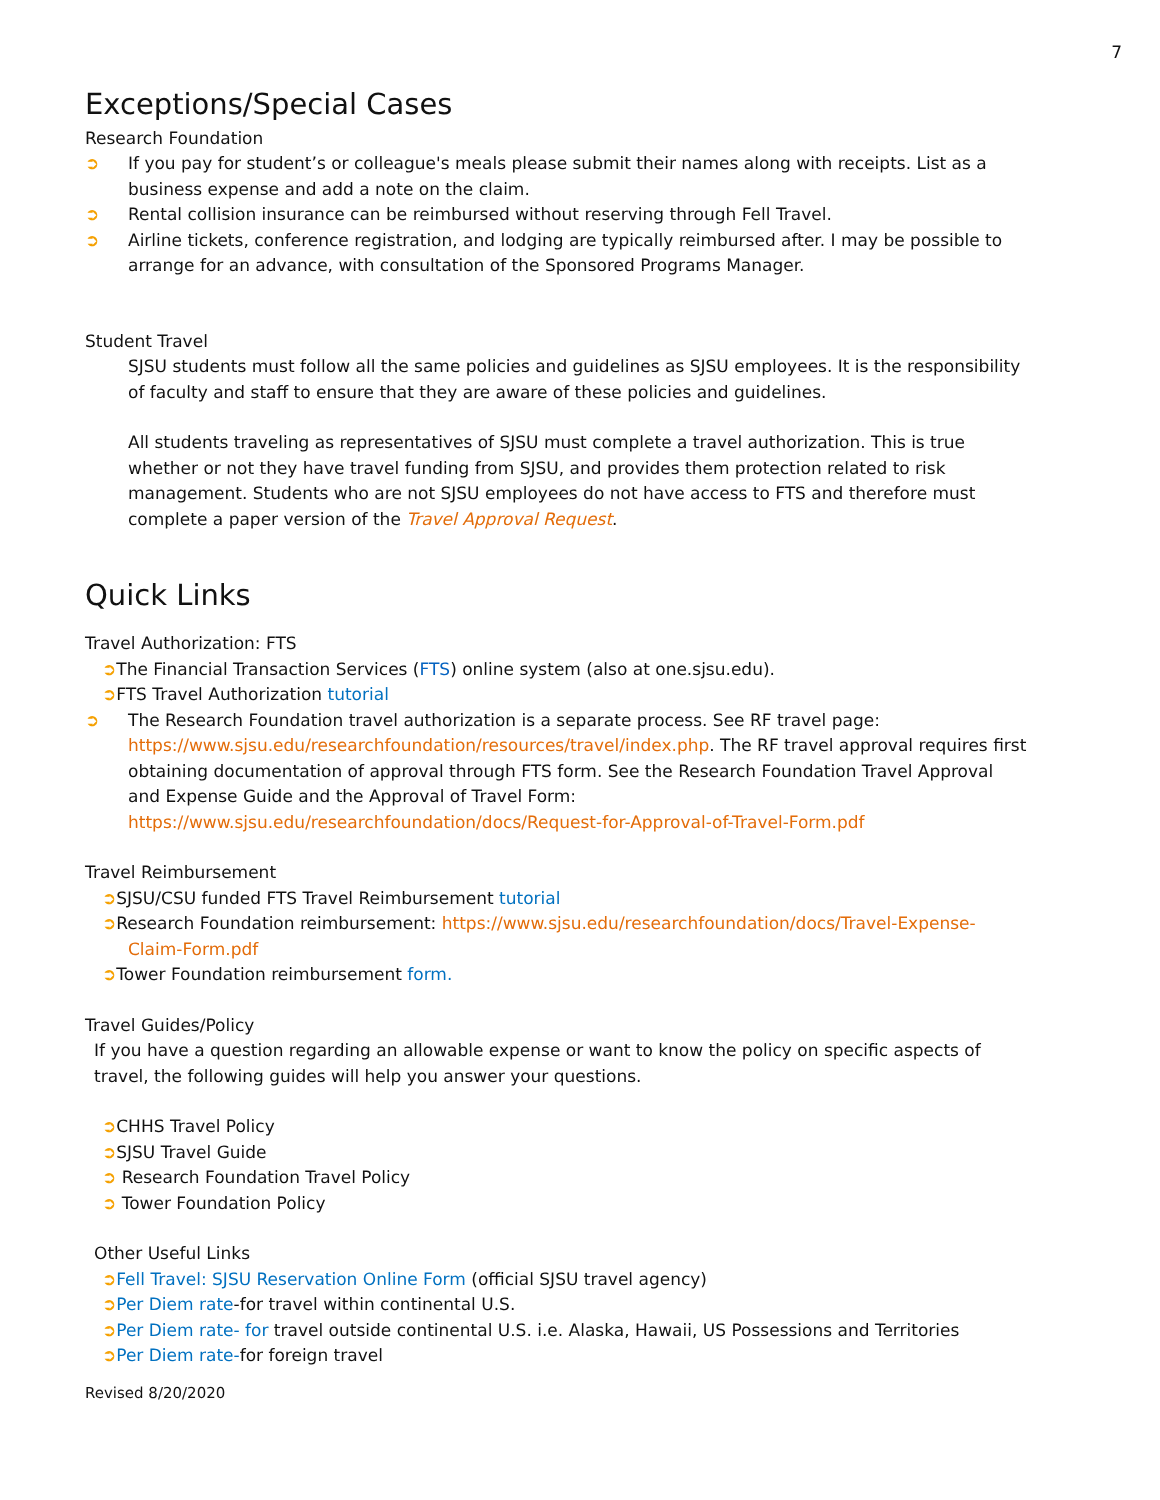7
Exceptions/Special Cases
Research Foundation
➲ If you pay for student’s or colleague's meals please submit their names along with receipts. List as a business expense and add a note on the claim.
➲ Rental collision insurance can be reimbursed without reserving through Fell Travel.
➲ Airline tickets, conference registration, and lodging are typically reimbursed after. I may be possible to arrange for an advance, with consultation of the Sponsored Programs Manager.
Student Travel
SJSU students must follow all the same policies and guidelines as SJSU employees. It is the responsibility of faculty and staff to ensure that they are aware of these policies and guidelines.
All students traveling as representatives of SJSU must complete a travel authorization. This is true whether or not they have travel funding from SJSU, and provides them protection related to risk management. Students who are not SJSU employees do not have access to FTS and therefore must complete a paper version of the Travel Approval Request.
Quick Links
Travel Authorization: FTS
➲The Financial Transaction Services (FTS) online system (also at one.sjsu.edu).
➲FTS Travel Authorization tutorial
➲ The Research Foundation travel authorization is a separate process. See RF travel page: https://www.sjsu.edu/researchfoundation/resources/travel/index.php. The RF travel approval requires first obtaining documentation of approval through FTS form. See the Research Foundation Travel Approval and Expense Guide and the Approval of Travel Form: https://www.sjsu.edu/researchfoundation/docs/Request-for-Approval-of-Travel-Form.pdf
Travel Reimbursement
➲SJSU/CSU funded FTS Travel Reimbursement tutorial
➲Research Foundation reimbursement: https://www.sjsu.edu/researchfoundation/docs/Travel-Expense-Claim-Form.pdf
➲Tower Foundation reimbursement form.
Travel Guides/Policy
If you have a question regarding an allowable expense or want to know the policy on specific aspects of travel, the following guides will help you answer your questions.
➲CHHS Travel Policy
➲SJSU Travel Guide
➲ Research Foundation Travel Policy
➲ Tower Foundation Policy
Other Useful Links
➲Fell Travel: SJSU Reservation Online Form (official SJSU travel agency)
➲Per Diem rate-for travel within continental U.S.
➲Per Diem rate- for travel outside continental U.S. i.e. Alaska, Hawaii, US Possessions and Territories
➲Per Diem rate-for foreign travel
Revised 8/20/2020